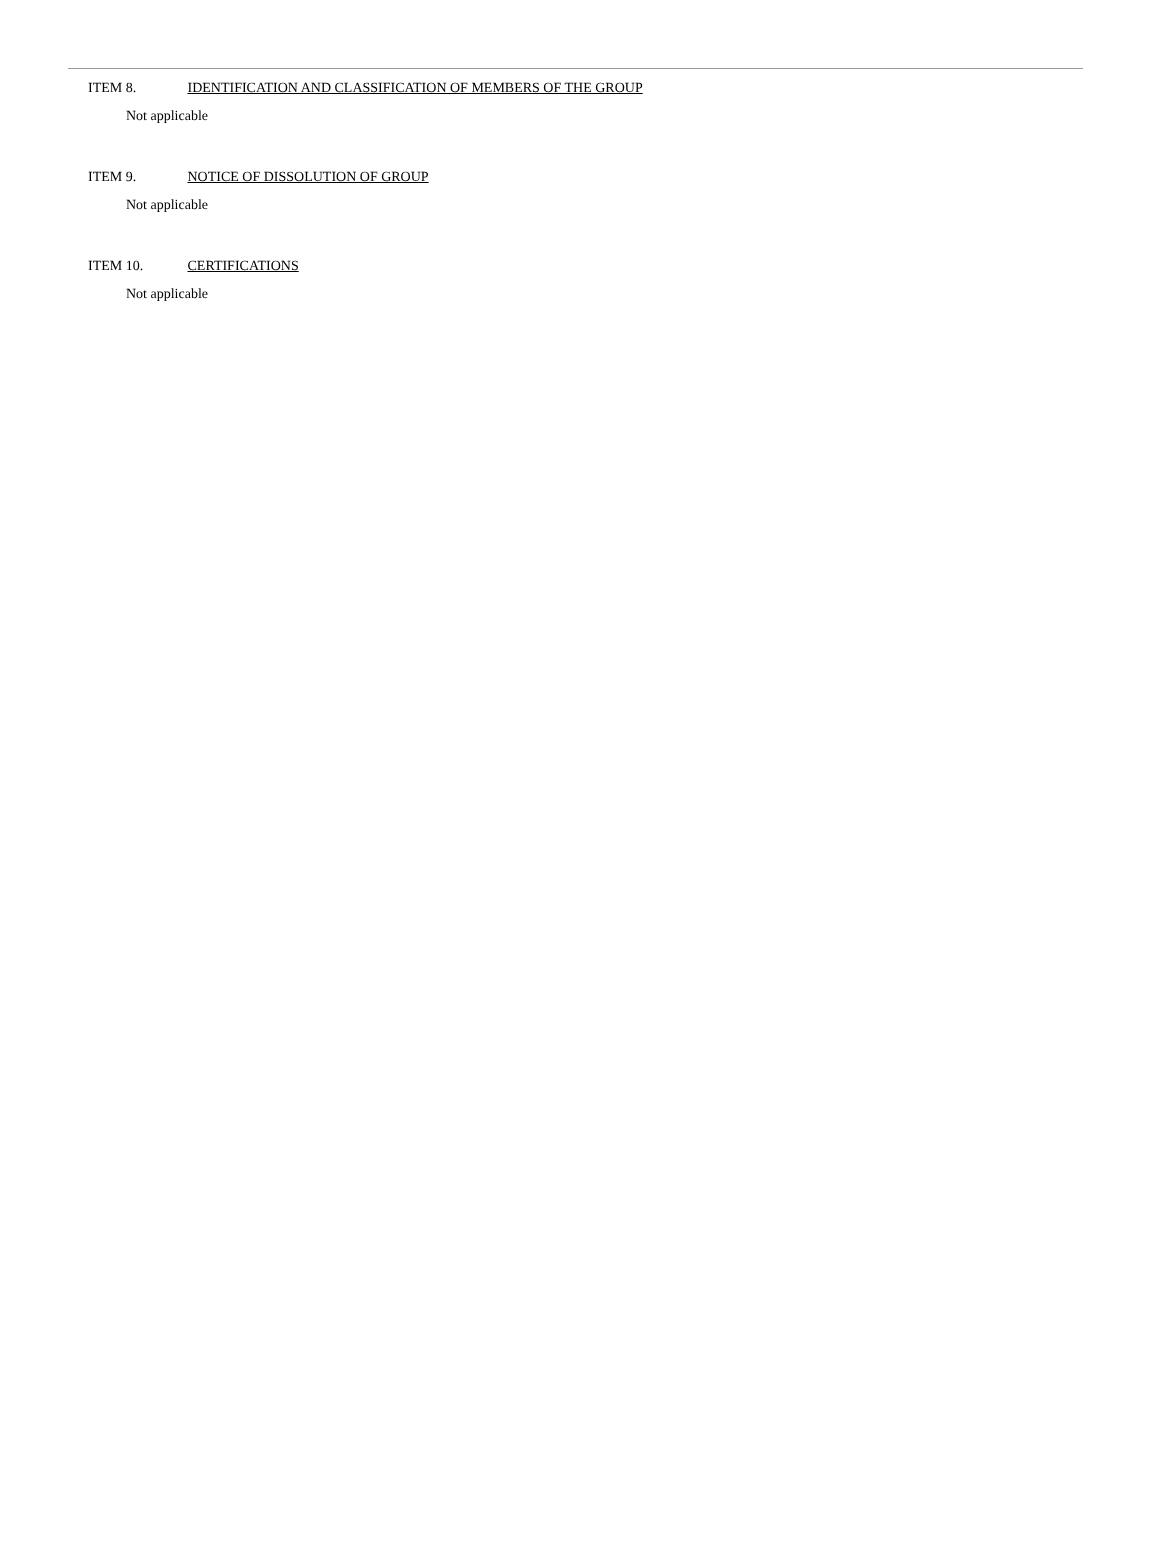ITEM 8. IDENTIFICATION AND CLASSIFICATION OF MEMBERS OF THE GROUP
Not applicable
ITEM 9. NOTICE OF DISSOLUTION OF GROUP
Not applicable
ITEM 10. CERTIFICATIONS
Not applicable